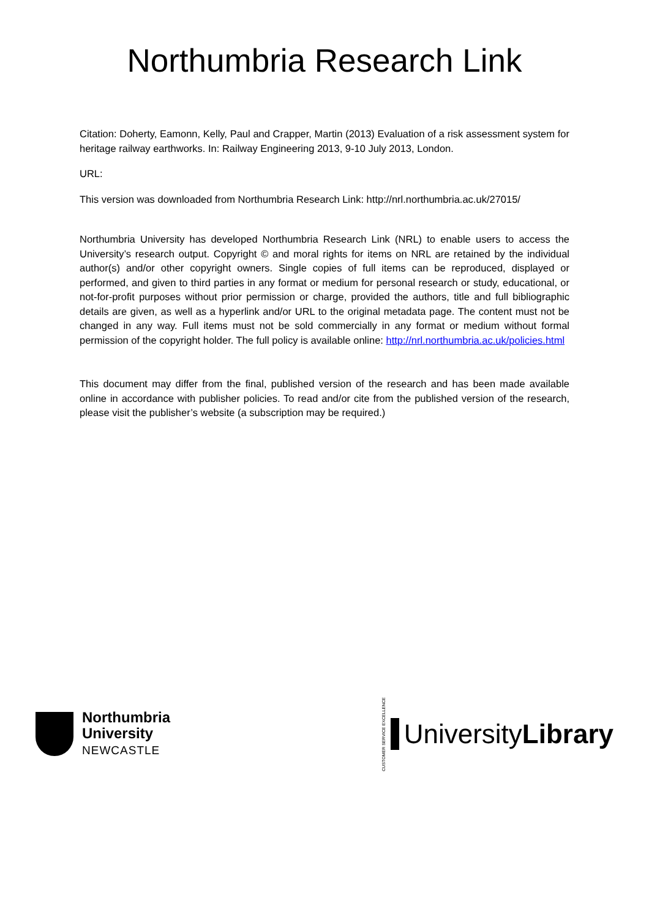Northumbria Research Link
Citation: Doherty, Eamonn, Kelly, Paul and Crapper, Martin (2013) Evaluation of a risk assessment system for heritage railway earthworks. In: Railway Engineering 2013, 9-10 July 2013, London.
URL:
This version was downloaded from Northumbria Research Link: http://nrl.northumbria.ac.uk/27015/
Northumbria University has developed Northumbria Research Link (NRL) to enable users to access the University’s research output. Copyright © and moral rights for items on NRL are retained by the individual author(s) and/or other copyright owners. Single copies of full items can be reproduced, displayed or performed, and given to third parties in any format or medium for personal research or study, educational, or not-for-profit purposes without prior permission or charge, provided the authors, title and full bibliographic details are given, as well as a hyperlink and/or URL to the original metadata page. The content must not be changed in any way. Full items must not be sold commercially in any format or medium without formal permission of the copyright holder. The full policy is available online: http://nrl.northumbria.ac.uk/policies.html
This document may differ from the final, published version of the research and has been made available online in accordance with publisher policies. To read and/or cite from the published version of the research, please visit the publisher’s website (a subscription may be required.)
Northumbria
University
NEWCASTLE
CUSTOMER SERVICE EXCELLENCE
UniversityLibrary